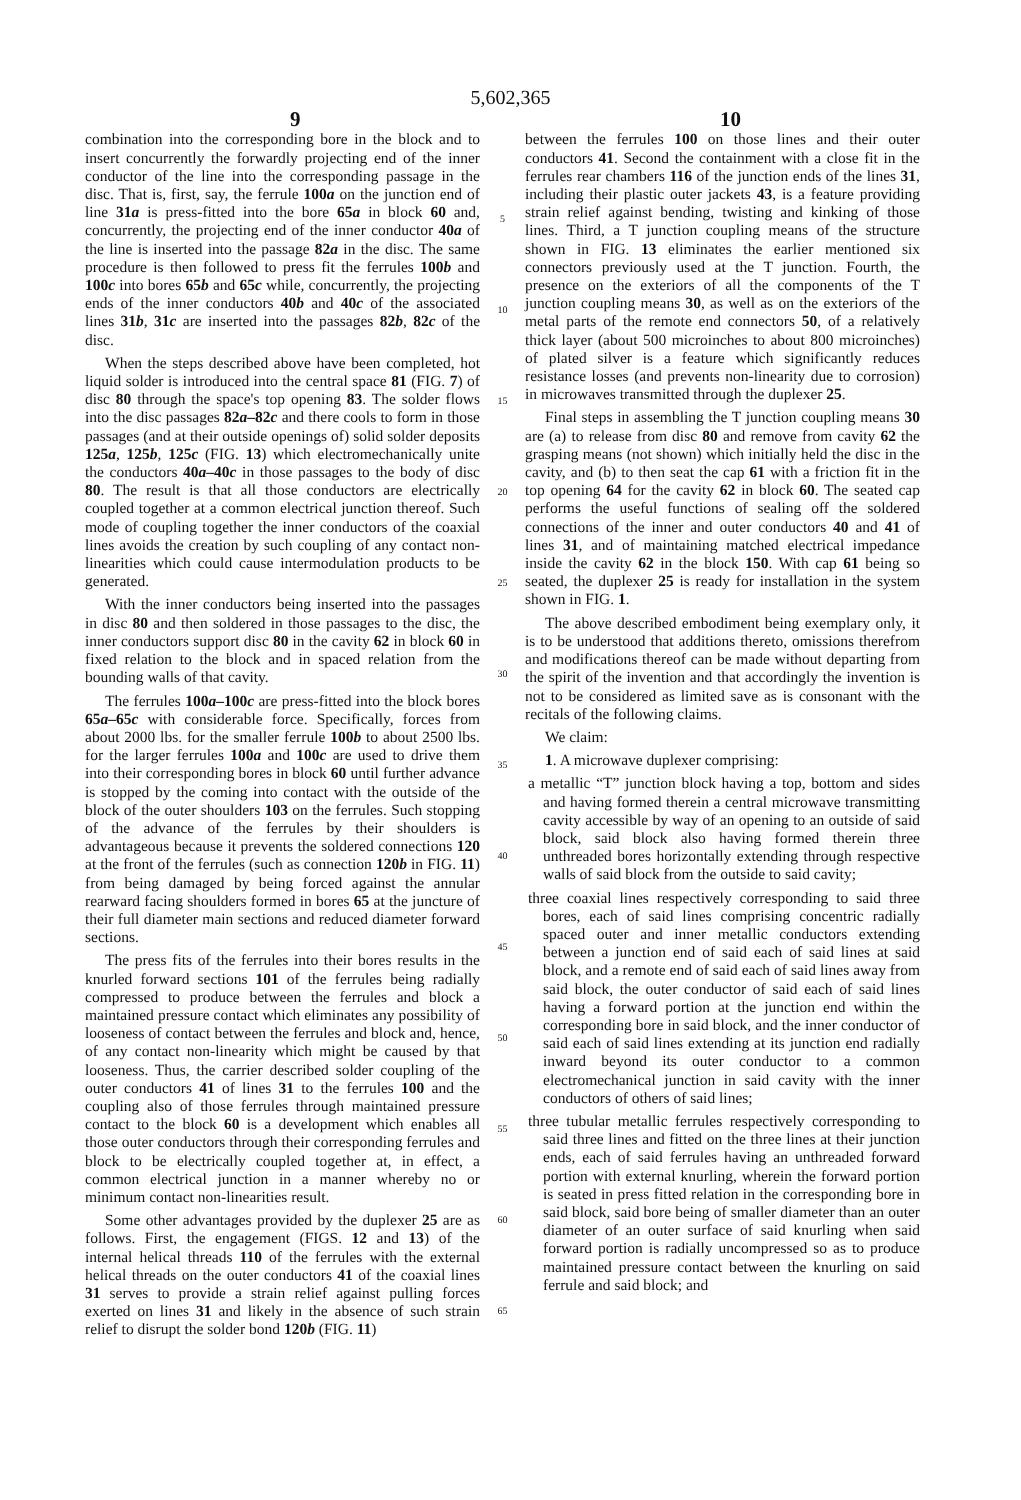5,602,365
9 10
combination into the corresponding bore in the block and to insert concurrently the forwardly projecting end of the inner conductor of the line into the corresponding passage in the disc. That is, first, say, the ferrule 100a on the junction end of line 31a is press-fitted into the bore 65a in block 60 and, concurrently, the projecting end of the inner conductor 40a of the line is inserted into the passage 82a in the disc. The same procedure is then followed to press fit the ferrules 100b and 100c into bores 65b and 65c while, concurrently, the projecting ends of the inner conductors 40b and 40c of the associated lines 31b, 31c are inserted into the passages 82b, 82c of the disc.
When the steps described above have been completed, hot liquid solder is introduced into the central space 81 (FIG. 7) of disc 80 through the space's top opening 83. The solder flows into the disc passages 82a–82c and there cools to form in those passages (and at their outside openings of) solid solder deposits 125a, 125b, 125c (FIG. 13) which electromechanically unite the conductors 40a–40c in those passages to the body of disc 80. The result is that all those conductors are electrically coupled together at a common electrical junction thereof. Such mode of coupling together the inner conductors of the coaxial lines avoids the creation by such coupling of any contact non-linearities which could cause intermodulation products to be generated.
With the inner conductors being inserted into the passages in disc 80 and then soldered in those passages to the disc, the inner conductors support disc 80 in the cavity 62 in block 60 in fixed relation to the block and in spaced relation from the bounding walls of that cavity.
The ferrules 100a–100c are press-fitted into the block bores 65a–65c with considerable force. Specifically, forces from about 2000 lbs. for the smaller ferrule 100b to about 2500 lbs. for the larger ferrules 100a and 100c are used to drive them into their corresponding bores in block 60 until further advance is stopped by the coming into contact with the outside of the block of the outer shoulders 103 on the ferrules. Such stopping of the advance of the ferrules by their shoulders is advantageous because it prevents the soldered connections 120 at the front of the ferrules (such as connection 120b in FIG. 11) from being damaged by being forced against the annular rearward facing shoulders formed in bores 65 at the juncture of their full diameter main sections and reduced diameter forward sections.
The press fits of the ferrules into their bores results in the knurled forward sections 101 of the ferrules being radially compressed to produce between the ferrules and block a maintained pressure contact which eliminates any possibility of looseness of contact between the ferrules and block and, hence, of any contact non-linearity which might be caused by that looseness. Thus, the carrier described solder coupling of the outer conductors 41 of lines 31 to the ferrules 100 and the coupling also of those ferrules through maintained pressure contact to the block 60 is a development which enables all those outer conductors through their corresponding ferrules and block to be electrically coupled together at, in effect, a common electrical junction in a manner whereby no or minimum contact non-linearities result.
Some other advantages provided by the duplexer 25 are as follows. First, the engagement (FIGS. 12 and 13) of the internal helical threads 110 of the ferrules with the external helical threads on the outer conductors 41 of the coaxial lines 31 serves to provide a strain relief against pulling forces exerted on lines 31 and likely in the absence of such strain relief to disrupt the solder bond 120b (FIG. 11)
5
10
15
20
25
30
35
40
45
50
55
60
65
between the ferrules 100 on those lines and their outer conductors 41. Second the containment with a close fit in the ferrules rear chambers 116 of the junction ends of the lines 31, including their plastic outer jackets 43, is a feature providing strain relief against bending, twisting and kinking of those lines. Third, a T junction coupling means of the structure shown in FIG. 13 eliminates the earlier mentioned six connectors previously used at the T junction. Fourth, the presence on the exteriors of all the components of the T junction coupling means 30, as well as on the exteriors of the metal parts of the remote end connectors 50, of a relatively thick layer (about 500 microinches to about 800 microinches) of plated silver is a feature which significantly reduces resistance losses (and prevents non-linearity due to corrosion) in microwaves transmitted through the duplexer 25.
Final steps in assembling the T junction coupling means 30 are (a) to release from disc 80 and remove from cavity 62 the grasping means (not shown) which initially held the disc in the cavity, and (b) to then seat the cap 61 with a friction fit in the top opening 64 for the cavity 62 in block 60. The seated cap performs the useful functions of sealing off the soldered connections of the inner and outer conductors 40 and 41 of lines 31, and of maintaining matched electrical impedance inside the cavity 62 in the block 150. With cap 61 being so seated, the duplexer 25 is ready for installation in the system shown in FIG. 1.
The above described embodiment being exemplary only, it is to be understood that additions thereto, omissions therefrom and modifications thereof can be made without departing from the spirit of the invention and that accordingly the invention is not to be considered as limited save as is consonant with the recitals of the following claims.
We claim:
1. A microwave duplexer comprising:
a metallic “T” junction block having a top, bottom and sides and having formed therein a central microwave transmitting cavity accessible by way of an opening to an outside of said block, said block also having formed therein three unthreaded bores horizontally extending through respective walls of said block from the outside to said cavity;
three coaxial lines respectively corresponding to said three bores, each of said lines comprising concentric radially spaced outer and inner metallic conductors extending between a junction end of said each of said lines at said block, and a remote end of said each of said lines away from said block, the outer conductor of said each of said lines having a forward portion at the junction end within the corresponding bore in said block, and the inner conductor of said each of said lines extending at its junction end radially inward beyond its outer conductor to a common electromechanical junction in said cavity with the inner conductors of others of said lines;
three tubular metallic ferrules respectively corresponding to said three lines and fitted on the three lines at their junction ends, each of said ferrules having an unthreaded forward portion with external knurling, wherein the forward portion is seated in press fitted relation in the corresponding bore in said block, said bore being of smaller diameter than an outer diameter of an outer surface of said knurling when said forward portion is radially uncompressed so as to produce maintained pressure contact between the knurling on said ferrule and said block; and